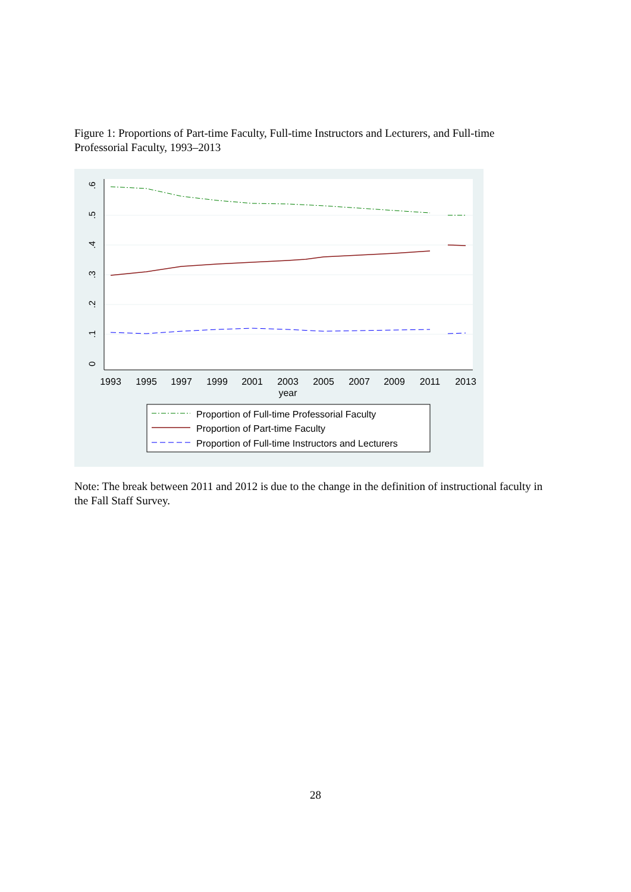Figure 1: Proportions of Part-time Faculty, Full-time Instructors and Lecturers, and Full-time Professorial Faculty, 1993–2013
0
.1
.2
.3
.4
.5
.6
1993
1995
1997
1999
2001
2003
2005
2007
2009
2011
2013
year
Proportion of Full-time Professorial Faculty
Proportion of Part-time Faculty
Proportion of Full-time Instructors and Lecturers
Note: The break between 2011 and 2012 is due to the change in the definition of instructional faculty in the Fall Staff Survey.
28